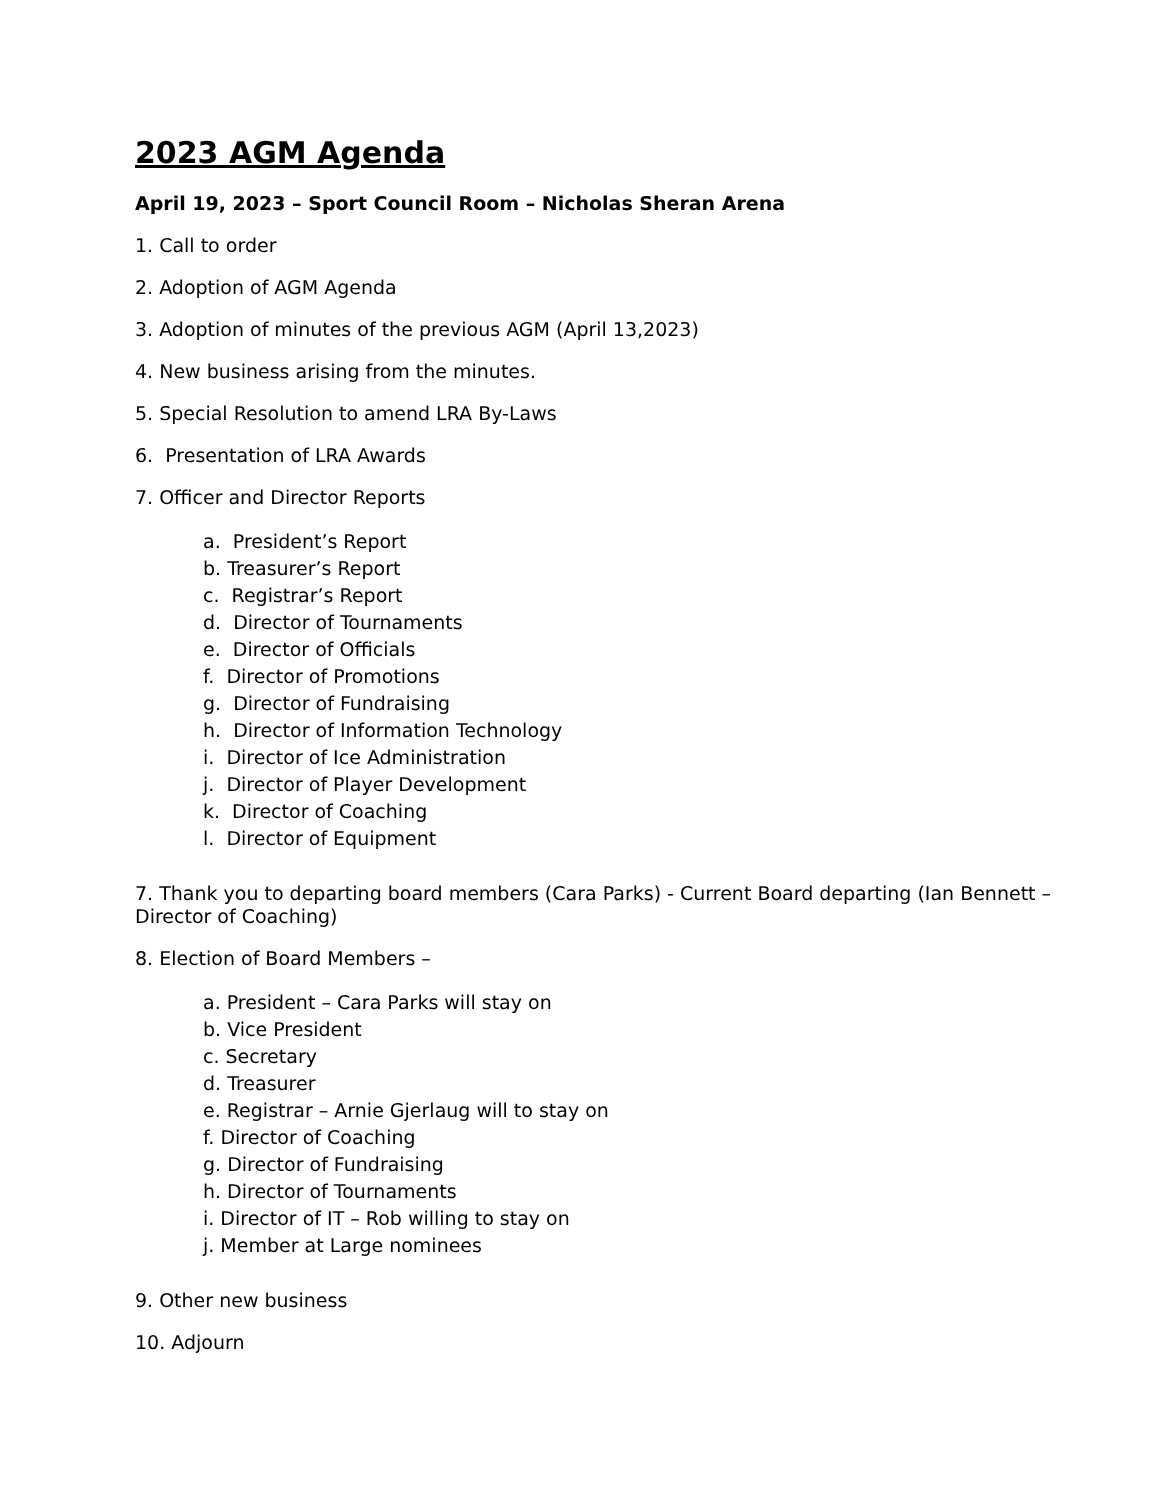2023 AGM Agenda
April 19, 2023 – Sport Council Room – Nicholas Sheran Arena
1. Call to order
2. Adoption of AGM Agenda
3. Adoption of minutes of the previous AGM (April 13,2023)
4. New business arising from the minutes.
5. Special Resolution to amend LRA By-Laws
6. Presentation of LRA Awards
7. Officer and Director Reports
a. President’s Report
b. Treasurer’s Report
c. Registrar’s Report
d. Director of Tournaments
e. Director of Officials
f. Director of Promotions
g. Director of Fundraising
h. Director of Information Technology
i. Director of Ice Administration
j. Director of Player Development
k. Director of Coaching
l. Director of Equipment
7. Thank you to departing board members (Cara Parks) - Current Board departing (Ian Bennett – Director of Coaching)
8. Election of Board Members –
a. President – Cara Parks will stay on
b. Vice President
c. Secretary
d. Treasurer
e. Registrar – Arnie Gjerlaug will to stay on
f. Director of Coaching
g. Director of Fundraising
h. Director of Tournaments
i. Director of IT – Rob willing to stay on
j. Member at Large nominees
9. Other new business
10. Adjourn